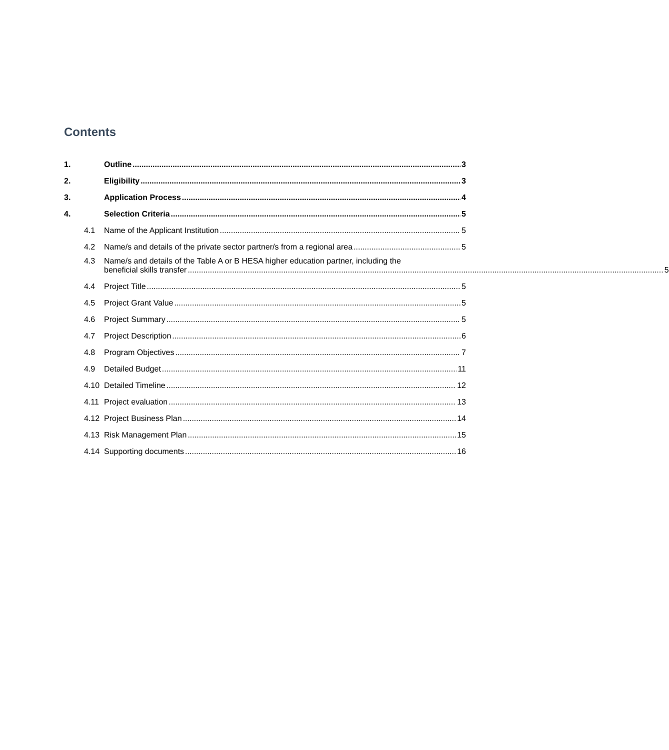Contents
1. Outline 3
2. Eligibility 3
3. Application Process 4
4. Selection Criteria 5
4.1 Name of the Applicant Institution 5
4.2 Name/s and details of the private sector partner/s from a regional area 5
4.3
Name/s and details of the Table A or B HESA higher education partner, including the
beneficial skills transfer 5
4.4 Project Title 5
4.5 Project Grant Value 5
4.6 Project Summary 5
4.7 Project Description 6
4.8 Program Objectives 7
4.9 Detailed Budget 11
4.10 Detailed Timeline 12
4.11 Project evaluation 13
4.12 Project Business Plan 14
4.13 Risk Management Plan 15
4.14 Supporting documents 16